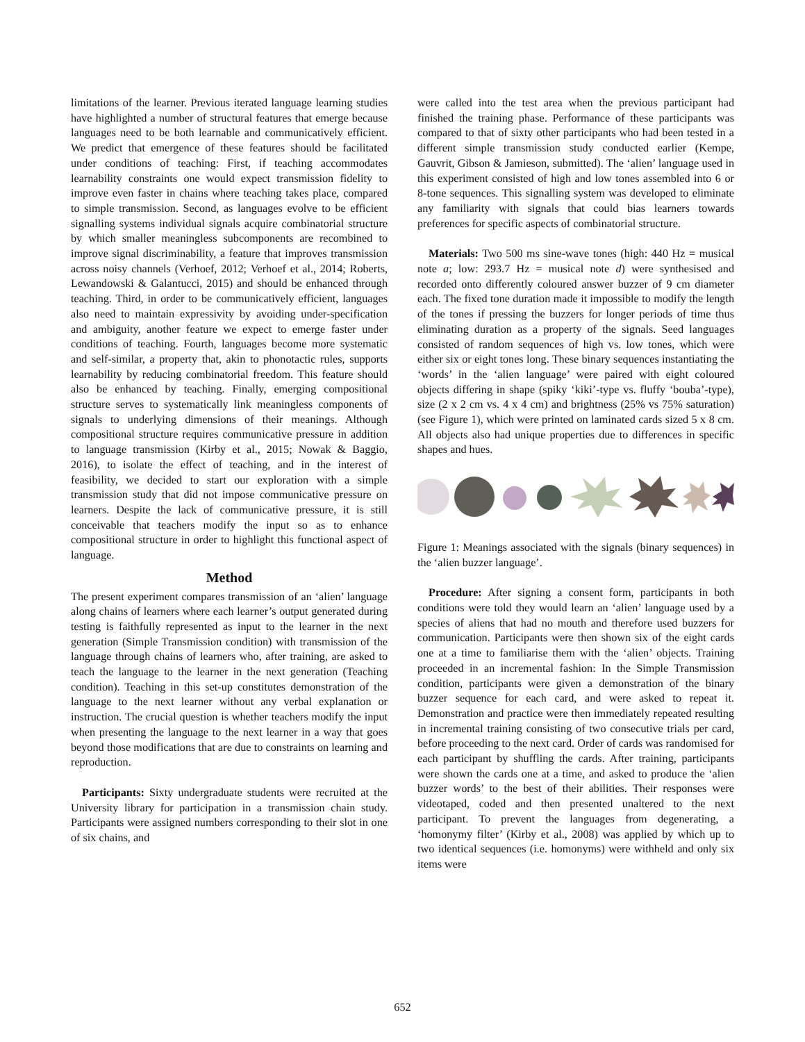limitations of the learner. Previous iterated language learning studies have highlighted a number of structural features that emerge because languages need to be both learnable and communicatively efficient. We predict that emergence of these features should be facilitated under conditions of teaching: First, if teaching accommodates learnability constraints one would expect transmission fidelity to improve even faster in chains where teaching takes place, compared to simple transmission. Second, as languages evolve to be efficient signalling systems individual signals acquire combinatorial structure by which smaller meaningless subcomponents are recombined to improve signal discriminability, a feature that improves transmission across noisy channels (Verhoef, 2012; Verhoef et al., 2014; Roberts, Lewandowski & Galantucci, 2015) and should be enhanced through teaching. Third, in order to be communicatively efficient, languages also need to maintain expressivity by avoiding under-specification and ambiguity, another feature we expect to emerge faster under conditions of teaching. Fourth, languages become more systematic and self-similar, a property that, akin to phonotactic rules, supports learnability by reducing combinatorial freedom. This feature should also be enhanced by teaching. Finally, emerging compositional structure serves to systematically link meaningless components of signals to underlying dimensions of their meanings. Although compositional structure requires communicative pressure in addition to language transmission (Kirby et al., 2015; Nowak & Baggio, 2016), to isolate the effect of teaching, and in the interest of feasibility, we decided to start our exploration with a simple transmission study that did not impose communicative pressure on learners. Despite the lack of communicative pressure, it is still conceivable that teachers modify the input so as to enhance compositional structure in order to highlight this functional aspect of language.
Method
The present experiment compares transmission of an ‘alien’ language along chains of learners where each learner’s output generated during testing is faithfully represented as input to the learner in the next generation (Simple Transmission condition) with transmission of the language through chains of learners who, after training, are asked to teach the language to the learner in the next generation (Teaching condition). Teaching in this set-up constitutes demonstration of the language to the next learner without any verbal explanation or instruction. The crucial question is whether teachers modify the input when presenting the language to the next learner in a way that goes beyond those modifications that are due to constraints on learning and reproduction.
Participants: Sixty undergraduate students were recruited at the University library for participation in a transmission chain study. Participants were assigned numbers corresponding to their slot in one of six chains, and
were called into the test area when the previous participant had finished the training phase. Performance of these participants was compared to that of sixty other participants who had been tested in a different simple transmission study conducted earlier (Kempe, Gauvrit, Gibson & Jamieson, submitted). The ‘alien’ language used in this experiment consisted of high and low tones assembled into 6 or 8-tone sequences. This signalling system was developed to eliminate any familiarity with signals that could bias learners towards preferences for specific aspects of combinatorial structure.
Materials: Two 500 ms sine-wave tones (high: 440 Hz = musical note a; low: 293.7 Hz = musical note d) were synthesised and recorded onto differently coloured answer buzzer of 9 cm diameter each. The fixed tone duration made it impossible to modify the length of the tones if pressing the buzzers for longer periods of time thus eliminating duration as a property of the signals. Seed languages consisted of random sequences of high vs. low tones, which were either six or eight tones long. These binary sequences instantiating the ‘words’ in the ‘alien language’ were paired with eight coloured objects differing in shape (spiky ‘kiki’-type vs. fluffy ‘bouba’-type), size (2 x 2 cm vs. 4 x 4 cm) and brightness (25% vs 75% saturation) (see Figure 1), which were printed on laminated cards sized 5 x 8 cm. All objects also had unique properties due to differences in specific shapes and hues.
Figure 1: Meanings associated with the signals (binary sequences) in the ‘alien buzzer language’.
Procedure: After signing a consent form, participants in both conditions were told they would learn an ‘alien’ language used by a species of aliens that had no mouth and therefore used buzzers for communication. Participants were then shown six of the eight cards one at a time to familiarise them with the ‘alien’ objects. Training proceeded in an incremental fashion: In the Simple Transmission condition, participants were given a demonstration of the binary buzzer sequence for each card, and were asked to repeat it. Demonstration and practice were then immediately repeated resulting in incremental training consisting of two consecutive trials per card, before proceeding to the next card. Order of cards was randomised for each participant by shuffling the cards. After training, participants were shown the cards one at a time, and asked to produce the ‘alien buzzer words’ to the best of their abilities. Their responses were videotaped, coded and then presented unaltered to the next participant. To prevent the languages from degenerating, a ‘homonymy filter’ (Kirby et al., 2008) was applied by which up to two identical sequences (i.e. homonyms) were withheld and only six items were
652